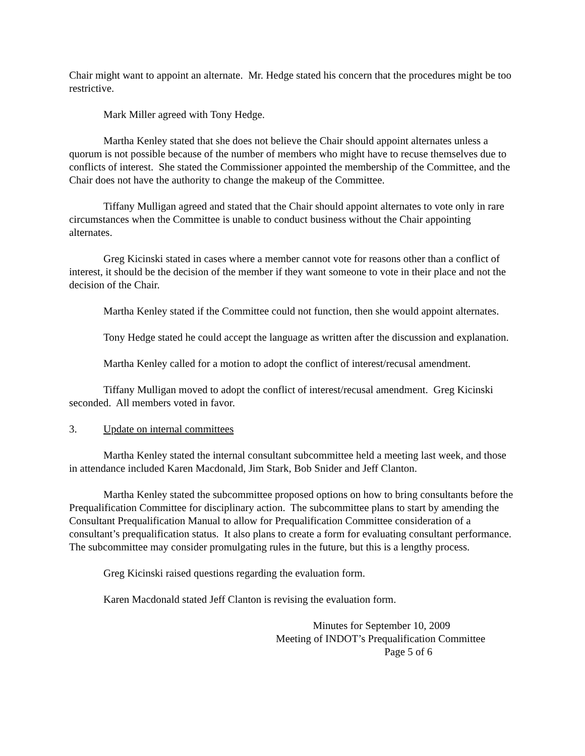Chair might want to appoint an alternate. Mr. Hedge stated his concern that the procedures might be too restrictive.
Mark Miller agreed with Tony Hedge.
Martha Kenley stated that she does not believe the Chair should appoint alternates unless a quorum is not possible because of the number of members who might have to recuse themselves due to conflicts of interest. She stated the Commissioner appointed the membership of the Committee, and the Chair does not have the authority to change the makeup of the Committee.
Tiffany Mulligan agreed and stated that the Chair should appoint alternates to vote only in rare circumstances when the Committee is unable to conduct business without the Chair appointing alternates.
Greg Kicinski stated in cases where a member cannot vote for reasons other than a conflict of interest, it should be the decision of the member if they want someone to vote in their place and not the decision of the Chair.
Martha Kenley stated if the Committee could not function, then she would appoint alternates.
Tony Hedge stated he could accept the language as written after the discussion and explanation.
Martha Kenley called for a motion to adopt the conflict of interest/recusal amendment.
Tiffany Mulligan moved to adopt the conflict of interest/recusal amendment. Greg Kicinski seconded. All members voted in favor.
3. Update on internal committees
Martha Kenley stated the internal consultant subcommittee held a meeting last week, and those in attendance included Karen Macdonald, Jim Stark, Bob Snider and Jeff Clanton.
Martha Kenley stated the subcommittee proposed options on how to bring consultants before the Prequalification Committee for disciplinary action. The subcommittee plans to start by amending the Consultant Prequalification Manual to allow for Prequalification Committee consideration of a consultant’s prequalification status. It also plans to create a form for evaluating consultant performance. The subcommittee may consider promulgating rules in the future, but this is a lengthy process.
Greg Kicinski raised questions regarding the evaluation form.
Karen Macdonald stated Jeff Clanton is revising the evaluation form.
Minutes for September 10, 2009
Meeting of INDOT’s Prequalification Committee
Page 5 of 6